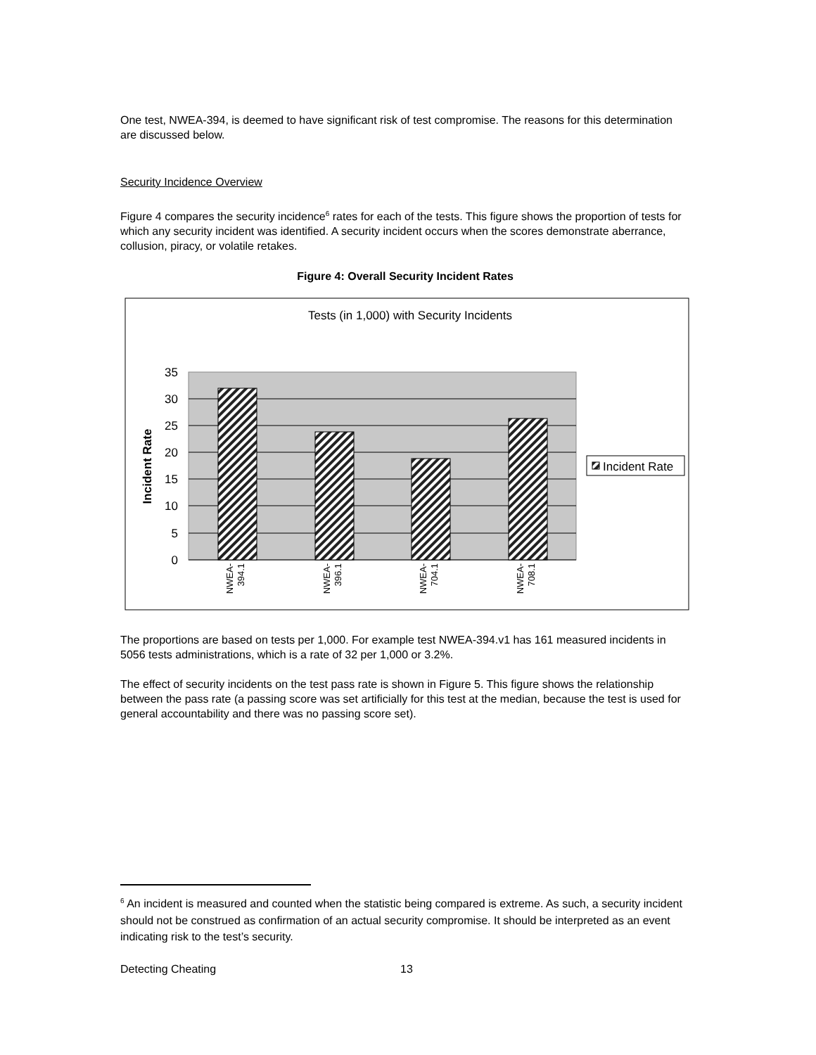One test, NWEA-394, is deemed to have significant risk of test compromise. The reasons for this determination are discussed below.
Security Incidence Overview
Figure 4 compares the security incidence<sup>6</sup> rates for each of the tests. This figure shows the proportion of tests for which any security incident was identified. A security incident occurs when the scores demonstrate aberrance, collusion, piracy, or volatile retakes.
Figure 4: Overall Security Incident Rates
Tests (in 1,000) with Security Incidents
35
30
25
20
15
10
5
0
Incident Rate
NWEA-
394.1
NWEA-
396.1
NWEA-
704.1
NWEA-
708.1
Incident Rate
The proportions are based on tests per 1,000. For example test NWEA-394.v1 has 161 measured incidents in 5056 tests administrations, which is a rate of 32 per 1,000 or 3.2%.
The effect of security incidents on the test pass rate is shown in Figure 5. This figure shows the relationship between the pass rate (a passing score was set artificially for this test at the median, because the test is used for general accountability and there was no passing score set).
<sup>6</sup> An incident is measured and counted when the statistic being compared is extreme. As such, a security incident should not be construed as confirmation of an actual security compromise. It should be interpreted as an event indicating risk to the test’s security.
Detecting Cheating 13